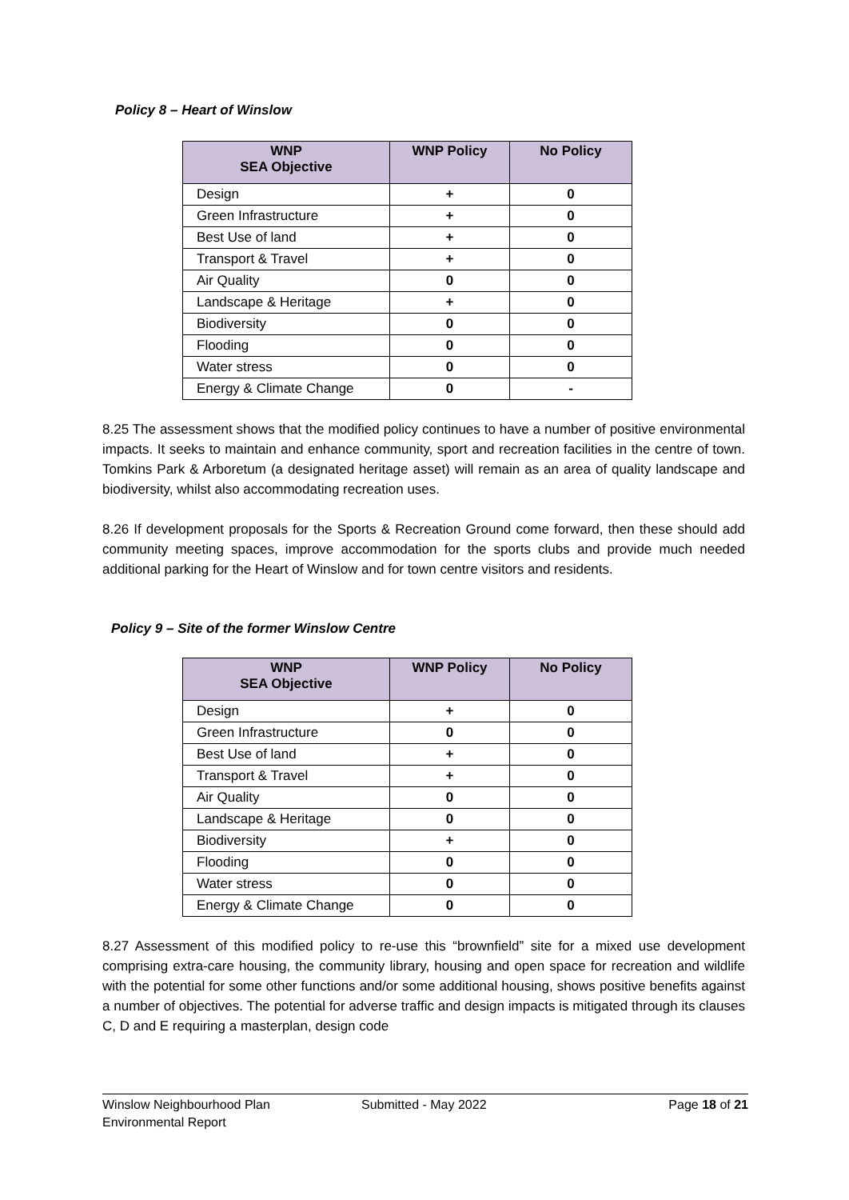Policy 8 – Heart of Winslow
| WNP SEA Objective | WNP Policy | No Policy |
| --- | --- | --- |
| Design | + | 0 |
| Green Infrastructure | + | 0 |
| Best Use of land | + | 0 |
| Transport & Travel | + | 0 |
| Air Quality | 0 | 0 |
| Landscape & Heritage | + | 0 |
| Biodiversity | 0 | 0 |
| Flooding | 0 | 0 |
| Water stress | 0 | 0 |
| Energy & Climate Change | 0 | - |
8.25 The assessment shows that the modified policy continues to have a number of positive environmental impacts. It seeks to maintain and enhance community, sport and recreation facilities in the centre of town. Tomkins Park & Arboretum (a designated heritage asset) will remain as an area of quality landscape and biodiversity, whilst also accommodating recreation uses.
8.26 If development proposals for the Sports & Recreation Ground come forward, then these should add community meeting spaces, improve accommodation for the sports clubs and provide much needed additional parking for the Heart of Winslow and for town centre visitors and residents.
Policy 9 – Site of the former Winslow Centre
| WNP SEA Objective | WNP Policy | No Policy |
| --- | --- | --- |
| Design | + | 0 |
| Green Infrastructure | 0 | 0 |
| Best Use of land | + | 0 |
| Transport & Travel | + | 0 |
| Air Quality | 0 | 0 |
| Landscape & Heritage | 0 | 0 |
| Biodiversity | + | 0 |
| Flooding | 0 | 0 |
| Water stress | 0 | 0 |
| Energy & Climate Change | 0 | 0 |
8.27 Assessment of this modified policy to re-use this “brownfield” site for a mixed use development comprising extra-care housing, the community library, housing and open space for recreation and wildlife with the potential for some other functions and/or some additional housing, shows positive benefits against a number of objectives. The potential for adverse traffic and design impacts is mitigated through its clauses C, D and E requiring a masterplan, design code
Winslow Neighbourhood Plan
Environmental Report
Submitted - May 2022 Page 18 of 21